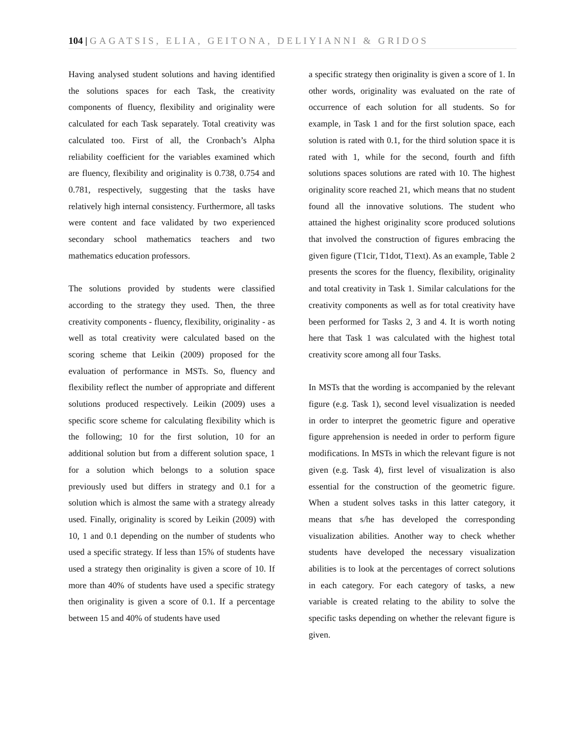104 | GAGATSIS, ELIA, GEITONA, DELIYIANNI & GRIDOS
Having analysed student solutions and having identified the solutions spaces for each Task, the creativity components of fluency, flexibility and originality were calculated for each Task separately. Total creativity was calculated too. First of all, the Cronbach’s Alpha reliability coefficient for the variables examined which are fluency, flexibility and originality is 0.738, 0.754 and 0.781, respectively, suggesting that the tasks have relatively high internal consistency. Furthermore, all tasks were content and face validated by two experienced secondary school mathematics teachers and two mathematics education professors.
The solutions provided by students were classified according to the strategy they used. Then, the three creativity components - fluency, flexibility, originality - as well as total creativity were calculated based on the scoring scheme that Leikin (2009) proposed for the evaluation of performance in MSTs. So, fluency and flexibility reflect the number of appropriate and different solutions produced respectively. Leikin (2009) uses a specific score scheme for calculating flexibility which is the following; 10 for the first solution, 10 for an additional solution but from a different solution space, 1 for a solution which belongs to a solution space previously used but differs in strategy and 0.1 for a solution which is almost the same with a strategy already used. Finally, originality is scored by Leikin (2009) with 10, 1 and 0.1 depending on the number of students who used a specific strategy. If less than 15% of students have used a strategy then originality is given a score of 10. If more than 40% of students have used a specific strategy then originality is given a score of 0.1. If a percentage between 15 and 40% of students have used
a specific strategy then originality is given a score of 1. In other words, originality was evaluated on the rate of occurrence of each solution for all students. So for example, in Task 1 and for the first solution space, each solution is rated with 0.1, for the third solution space it is rated with 1, while for the second, fourth and fifth solutions spaces solutions are rated with 10. The highest originality score reached 21, which means that no student found all the innovative solutions. The student who attained the highest originality score produced solutions that involved the construction of figures embracing the given figure (T1cir, T1dot, T1ext). As an example, Table 2 presents the scores for the fluency, flexibility, originality and total creativity in Task 1. Similar calculations for the creativity components as well as for total creativity have been performed for Tasks 2, 3 and 4. It is worth noting here that Task 1 was calculated with the highest total creativity score among all four Tasks.
In MSTs that the wording is accompanied by the relevant figure (e.g. Task 1), second level visualization is needed in order to interpret the geometric figure and operative figure apprehension is needed in order to perform figure modifications. In MSTs in which the relevant figure is not given (e.g. Task 4), first level of visualization is also essential for the construction of the geometric figure. When a student solves tasks in this latter category, it means that s/he has developed the corresponding visualization abilities. Another way to check whether students have developed the necessary visualization abilities is to look at the percentages of correct solutions in each category. For each category of tasks, a new variable is created relating to the ability to solve the specific tasks depending on whether the relevant figure is given.